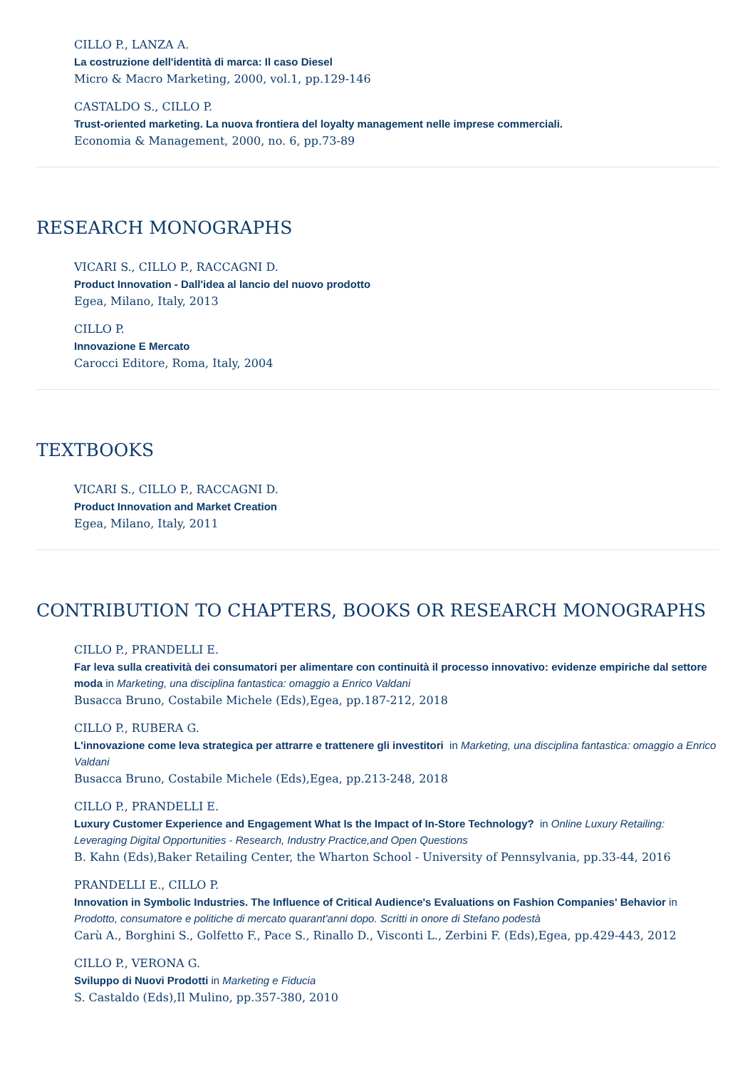CILLO P., LANZA A.
La costruzione dell'identità di marca: Il caso Diesel
Micro & Macro Marketing, 2000, vol.1, pp.129-146
CASTALDO S., CILLO P.
Trust-oriented marketing. La nuova frontiera del loyalty management nelle imprese commerciali.
Economia & Management, 2000, no. 6, pp.73-89
RESEARCH MONOGRAPHS
VICARI S., CILLO P., RACCAGNI D.
Product Innovation - Dall'idea al lancio del nuovo prodotto
Egea, Milano, Italy, 2013
CILLO P.
Innovazione E Mercato
Carocci Editore, Roma, Italy, 2004
TEXTBOOKS
VICARI S., CILLO P., RACCAGNI D.
Product Innovation and Market Creation
Egea, Milano, Italy, 2011
CONTRIBUTION TO CHAPTERS, BOOKS OR RESEARCH MONOGRAPHS
CILLO P., PRANDELLI E.
Far leva sulla creatività dei consumatori per alimentare con continuità il processo innovativo: evidenze empiriche dal settore moda in Marketing, una disciplina fantastica: omaggio a Enrico Valdani
Busacca Bruno, Costabile Michele (Eds),Egea, pp.187-212, 2018
CILLO P., RUBERA G.
L'innovazione come leva strategica per attrarre e trattenere gli investitori in Marketing, una disciplina fantastica: omaggio a Enrico Valdani
Busacca Bruno, Costabile Michele (Eds),Egea, pp.213-248, 2018
CILLO P., PRANDELLI E.
Luxury Customer Experience and Engagement What Is the Impact of In-Store Technology? in Online Luxury Retailing: Leveraging Digital Opportunities - Research, Industry Practice,and Open Questions
B. Kahn (Eds),Baker Retailing Center, the Wharton School - University of Pennsylvania, pp.33-44, 2016
PRANDELLI E., CILLO P.
Innovation in Symbolic Industries. The Influence of Critical Audience's Evaluations on Fashion Companies' Behavior in Prodotto, consumatore e politiche di mercato quarant'anni dopo. Scritti in onore di Stefano podestà
Carù A., Borghini S., Golfetto F., Pace S., Rinallo D., Visconti L., Zerbini F. (Eds),Egea, pp.429-443, 2012
CILLO P., VERONA G.
Sviluppo di Nuovi Prodotti in Marketing e Fiducia
S. Castaldo (Eds),Il Mulino, pp.357-380, 2010